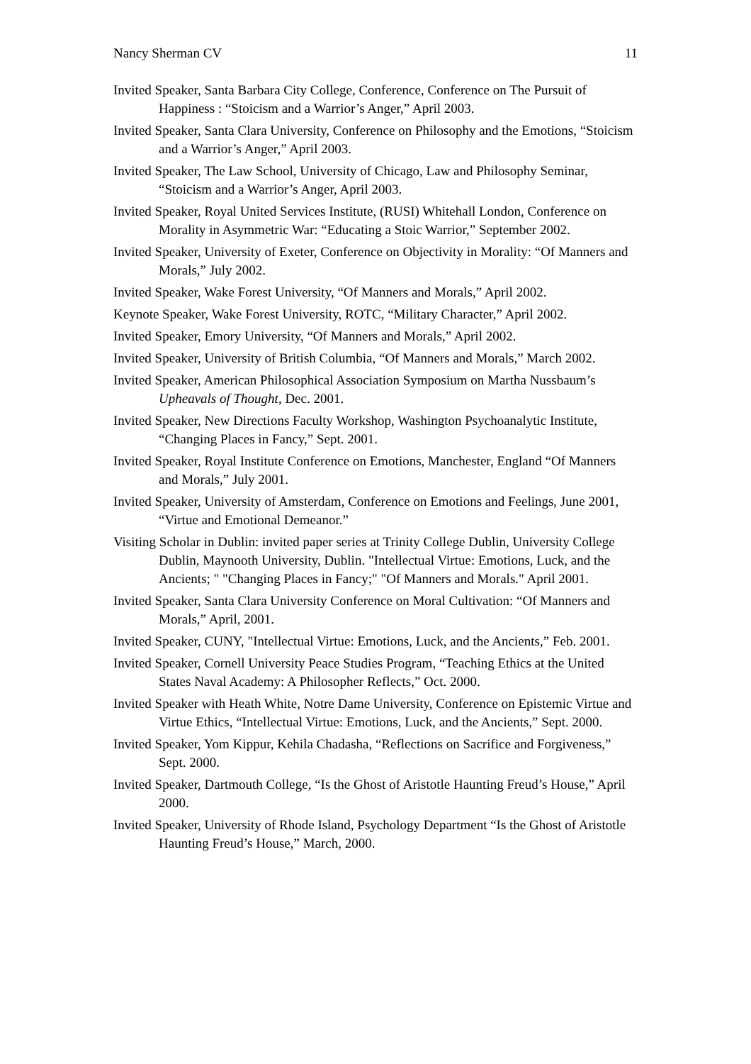Nancy Sherman CV 11
Invited Speaker, Santa Barbara City College, Conference, Conference on The Pursuit of Happiness : “Stoicism and a Warrior’s Anger,” April 2003.
Invited Speaker, Santa Clara University, Conference on Philosophy and the Emotions, “Stoicism and a Warrior’s Anger,” April 2003.
Invited Speaker, The Law School, University of Chicago, Law and Philosophy Seminar, “Stoicism and a Warrior’s Anger, April 2003.
Invited Speaker, Royal United Services Institute, (RUSI) Whitehall London, Conference on Morality in Asymmetric War: “Educating a Stoic Warrior,” September 2002.
Invited Speaker, University of Exeter, Conference on Objectivity in Morality: “Of Manners and Morals,” July 2002.
Invited Speaker, Wake Forest University, “Of Manners and Morals,” April 2002.
Keynote Speaker, Wake Forest University, ROTC, “Military Character,” April 2002.
Invited Speaker, Emory University, “Of Manners and Morals,” April 2002.
Invited Speaker, University of British Columbia, “Of Manners and Morals,” March 2002.
Invited Speaker, American Philosophical Association Symposium on Martha Nussbaum’s Upheavals of Thought, Dec. 2001.
Invited Speaker, New Directions Faculty Workshop, Washington Psychoanalytic Institute, “Changing Places in Fancy,” Sept. 2001.
Invited Speaker, Royal Institute Conference on Emotions, Manchester, England “Of Manners and Morals,” July 2001.
Invited Speaker, University of Amsterdam, Conference on Emotions and Feelings, June 2001, “Virtue and Emotional Demeanor.”
Visiting Scholar in Dublin: invited paper series at Trinity College Dublin, University College Dublin, Maynooth University, Dublin. "Intellectual Virtue: Emotions, Luck, and the Ancients; " "Changing Places in Fancy;" "Of Manners and Morals." April 2001.
Invited Speaker, Santa Clara University Conference on Moral Cultivation: “Of Manners and Morals,” April, 2001.
Invited Speaker, CUNY, "Intellectual Virtue: Emotions, Luck, and the Ancients,” Feb. 2001.
Invited Speaker, Cornell University Peace Studies Program, “Teaching Ethics at the United States Naval Academy: A Philosopher Reflects,” Oct. 2000.
Invited Speaker with Heath White, Notre Dame University, Conference on Epistemic Virtue and Virtue Ethics, “Intellectual Virtue: Emotions, Luck, and the Ancients,” Sept. 2000.
Invited Speaker, Yom Kippur, Kehila Chadasha, “Reflections on Sacrifice and Forgiveness,” Sept. 2000.
Invited Speaker, Dartmouth College, “Is the Ghost of Aristotle Haunting Freud’s House,” April 2000.
Invited Speaker, University of Rhode Island, Psychology Department “Is the Ghost of Aristotle Haunting Freud’s House,” March, 2000.